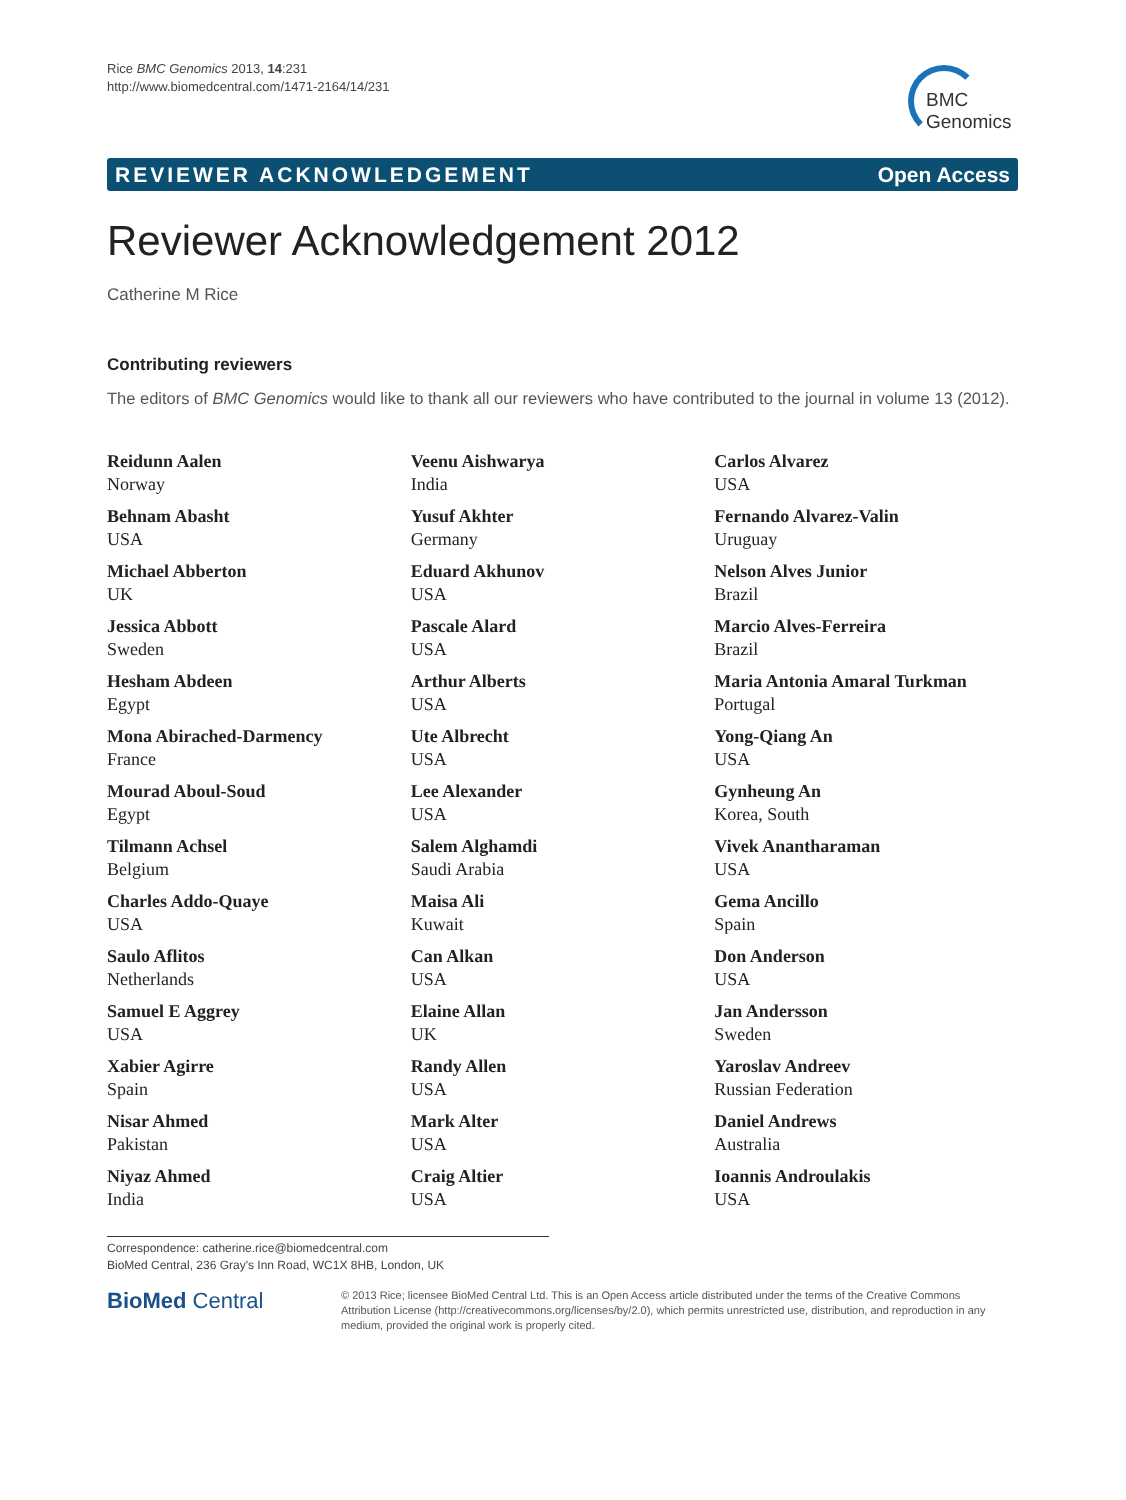Rice BMC Genomics 2013, 14:231
http://www.biomedcentral.com/1471-2164/14/231
BMC
Genomics
REVIEWER ACKNOWLEDGEMENT Open Access
Reviewer Acknowledgement 2012
Catherine M Rice
Contributing reviewers
The editors of BMC Genomics would like to thank all our reviewers who have contributed to the journal in volume 13 (2012).
Reidunn Aalen
Norway
Behnam Abasht
USA
Michael Abberton
UK
Jessica Abbott
Sweden
Hesham Abdeen
Egypt
Mona Abirached-Darmency
France
Mourad Aboul-Soud
Egypt
Tilmann Achsel
Belgium
Charles Addo-Quaye
USA
Saulo Aflitos
Netherlands
Samuel E Aggrey
USA
Xabier Agirre
Spain
Nisar Ahmed
Pakistan
Niyaz Ahmed
India
Veenu Aishwarya
India
Yusuf Akhter
Germany
Eduard Akhunov
USA
Pascale Alard
USA
Arthur Alberts
USA
Ute Albrecht
USA
Lee Alexander
USA
Salem Alghamdi
Saudi Arabia
Maisa Ali
Kuwait
Can Alkan
USA
Elaine Allan
UK
Randy Allen
USA
Mark Alter
USA
Craig Altier
USA
Carlos Alvarez
USA
Fernando Alvarez-Valin
Uruguay
Nelson Alves Junior
Brazil
Marcio Alves-Ferreira
Brazil
Maria Antonia Amaral Turkman
Portugal
Yong-Qiang An
USA
Gynheung An
Korea, South
Vivek Anantharaman
USA
Gema Ancillo
Spain
Don Anderson
USA
Jan Andersson
Sweden
Yaroslav Andreev
Russian Federation
Daniel Andrews
Australia
Ioannis Androulakis
USA
Correspondence: catherine.rice@biomedcentral.com
BioMed Central, 236 Gray's Inn Road, WC1X 8HB, London, UK
BioMed Central
© 2013 Rice; licensee BioMed Central Ltd. This is an Open Access article distributed under the terms of the Creative Commons Attribution License (http://creativecommons.org/licenses/by/2.0), which permits unrestricted use, distribution, and reproduction in any medium, provided the original work is properly cited.